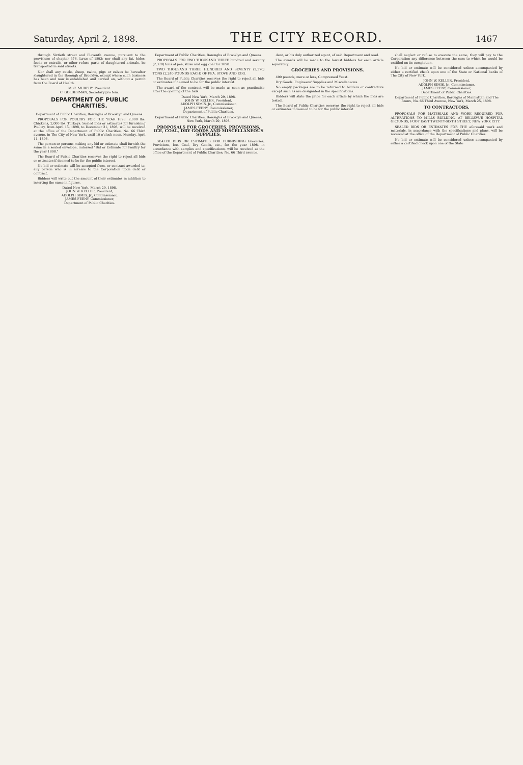Saturday, April 2, 1898. THE CITY RECORD. 1467
through Sixtieth street and Eleventh avenue, pursuant to the provisions of chapter 376, Laws of 1893; nor shall any fat, hides, foods or entrails, or other refuse parts of slaughtered animals, be transported in said streets.
Nor shall any cattle, sheep, swine, pigs or calves be hereafter slaughtered in the Borough of Brooklyn, except where such business has been and now is established and carried on, without a permit from the Board of Health.
M. C. MURPHY, President.
C. GOLDERMAN, Secretary pro tem.
DEPARTMENT OF PUBLIC CHARITIES.
Department of Public Charities, Boroughs of Brooklyn and Queens.
PROPOSALS FOR POULTRY FOR THE YEAR 1898. 7,000 lbs. Chickens, 2,000 lbs. Turkeys. Sealed bids or estimates for furnishing Poultry, from April 15, 1898, to December 31, 1898, will be received at the office of the Department of Public Charities, No. 66 Third avenue, in The City of New York, until 10 o'clock noon, Monday, April 11, 1898.
The person or persons making any bid or estimate shall furnish the same in a sealed envelope, indorsed "Bid or Estimate for Poultry for the year 1898."
The Board of Public Charities reserves the right to reject all bids or estimates if deemed to be for the public interest.
No bid or estimate will be accepted from, or contract awarded to, any person who is in arrears to the Corporation upon debt or contract.
Bidders will write out the amount of their estimates in addition to inserting the same in figures.
Dated New York, March 29, 1898.
JOHN W. KELLER, President,
ADOLPH SIMIS, Jr., Commissioner,
JAMES FEENY, Commissioner,
Department of Public Charities.
Department of Public Charities, Boroughs of Brooklyn and Queens.
PROPOSALS FOR TWO THOUSAND THREE hundred and seventy (2,370) tons of pea, stove and egg coal for 1898.
TWO THOUSAND THREE HUNDRED AND SEVENTY (2,370) TONS (2,240 POUNDS EACH) OF PEA, STOVE AND EGG.
The Board of Public Charities reserves the right to reject all bids or estimates if deemed to be for the public interest.
The award of the contract will be made as soon as practicable after the opening of the bids.
Dated New York, March 29, 1898.
JOHN W. KELLER, President,
ADOLPH SIMIS, Jr., Commissioner,
JAMES FEENY, Commissioner,
Department of Public Charities.
Department of Public Charities, Boroughs of Brooklyn and Queens, New York, March 29, 1898.
PROPOSALS FOR GROCERIES, PROVISIONS, ICE, COAL, DRY GOODS AND MISCELLANEOUS SUPPLIES.
SEALED BIDS OR ESTIMATES FOR FURNISHING Groceries, Provisions, Ice, Coal, Dry Goods, etc., for the year 1898, in accordance with samples and specifications, will be received at the office of the Department of Public Charities, No. 66 Third avenue.
dent, or his duly authorized agent, of said Department and read.
The awards will be made to the lowest bidders for each article separately.
GROCERIES AND PROVISIONS.
400 pounds, more or less, Compressed Yeast.
Dry Goods. Engineers' Supplies and Miscellaneous.
No empty packages are to be returned to bidders or contractors except such as are designated in the specifications.
Bidders will state the price for each article by which the bids are tested.
The Board of Public Charities reserves the right to reject all bids or estimates if deemed to be for the public interest.
shall neglect or refuse to execute the same, they will pay to the Corporation any difference between the sum to which he would be entitled on its completion.
No bid or estimate will be considered unless accompanied by either a certified check upon one of the State or National banks of The City of New York.
JOHN W. KELLER, President,
ADOLPH SIMIS, Jr., Commissioner,
JAMES FEENY, Commissioner,
Department of Public Charities.
Department of Public Charities, Boroughs of Manhattan and The Bronx, No. 66 Third Avenue, New York, March 25, 1898.
TO CONTRACTORS.
PROPOSALS FOR MATERIALS AND WORK REQUIRED FOR ALTERATIONS TO MILLS BUILDING, AT BELLEVUE HOSPITAL GROUNDS, FOOT EAST TWENTY-SIXTH STREET, NEW YORK CITY.
SEALED BIDS OR ESTIMATES FOR THE aforesaid work and materials, in accordance with the specifications and plans, will be received at the office of the Department of Public Charities.
No bid or estimate will be considered unless accompanied by either a certified check upon one of the State